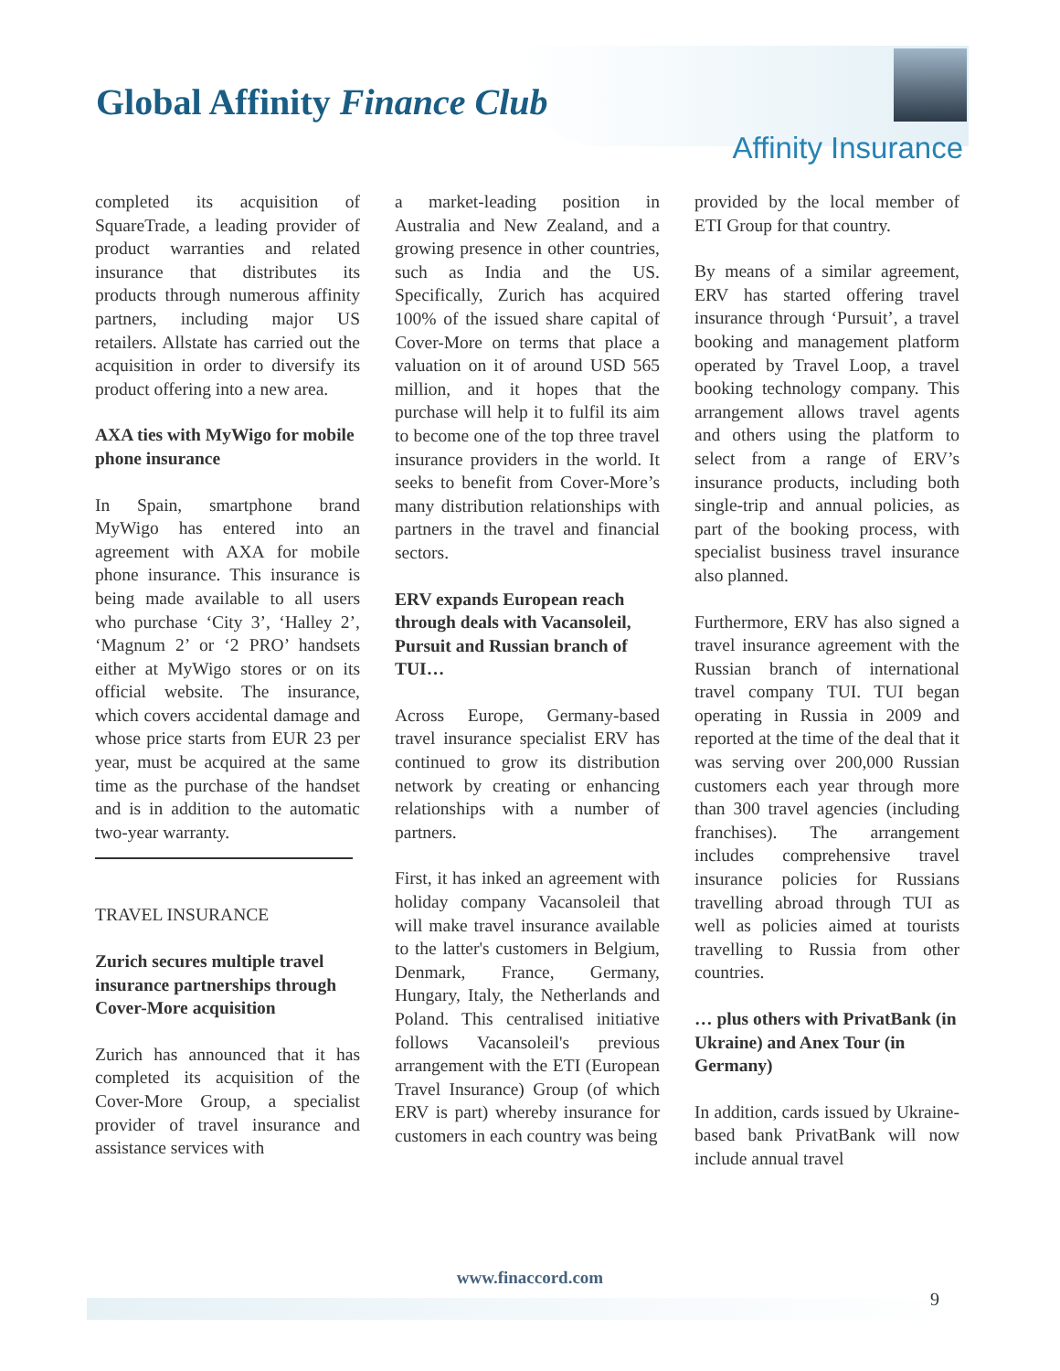Global Affinity Finance Club
Affinity Insurance
completed its acquisition of SquareTrade, a leading provider of product warranties and related insurance that distributes its products through numerous affinity partners, including major US retailers. Allstate has carried out the acquisition in order to diversify its product offering into a new area.
AXA ties with MyWigo for mobile phone insurance
In Spain, smartphone brand MyWigo has entered into an agreement with AXA for mobile phone insurance. This insurance is being made available to all users who purchase ‘City 3’, ‘Halley 2’, ‘Magnum 2’ or ‘2 PRO’ handsets either at MyWigo stores or on its official website. The insurance, which covers accidental damage and whose price starts from EUR 23 per year, must be acquired at the same time as the purchase of the handset and is in addition to the automatic two-year warranty.
TRAVEL INSURANCE
Zurich secures multiple travel insurance partnerships through Cover-More acquisition
Zurich has announced that it has completed its acquisition of the Cover-More Group, a specialist provider of travel insurance and assistance services with
a market-leading position in Australia and New Zealand, and a growing presence in other countries, such as India and the US. Specifically, Zurich has acquired 100% of the issued share capital of Cover-More on terms that place a valuation on it of around USD 565 million, and it hopes that the purchase will help it to fulfil its aim to become one of the top three travel insurance providers in the world. It seeks to benefit from Cover-More’s many distribution relationships with partners in the travel and financial sectors.
ERV expands European reach through deals with Vacansoleil, Pursuit and Russian branch of TUI…
Across Europe, Germany-based travel insurance specialist ERV has continued to grow its distribution network by creating or enhancing relationships with a number of partners.
First, it has inked an agreement with holiday company Vacansoleil that will make travel insurance available to the latter's customers in Belgium, Denmark, France, Germany, Hungary, Italy, the Netherlands and Poland. This centralised initiative follows Vacansoleil's previous arrangement with the ETI (European Travel Insurance) Group (of which ERV is part) whereby insurance for customers in each country was being
provided by the local member of ETI Group for that country.
By means of a similar agreement, ERV has started offering travel insurance through ‘Pursuit’, a travel booking and management platform operated by Travel Loop, a travel booking technology company. This arrangement allows travel agents and others using the platform to select from a range of ERV’s insurance products, including both single-trip and annual policies, as part of the booking process, with specialist business travel insurance also planned.
Furthermore, ERV has also signed a travel insurance agreement with the Russian branch of international travel company TUI. TUI began operating in Russia in 2009 and reported at the time of the deal that it was serving over 200,000 Russian customers each year through more than 300 travel agencies (including franchises). The arrangement includes comprehensive travel insurance policies for Russians travelling abroad through TUI as well as policies aimed at tourists travelling to Russia from other countries.
… plus others with PrivatBank (in Ukraine) and Anex Tour (in Germany)
In addition, cards issued by Ukraine-based bank PrivatBank will now include annual travel
www.finaccord.com
9